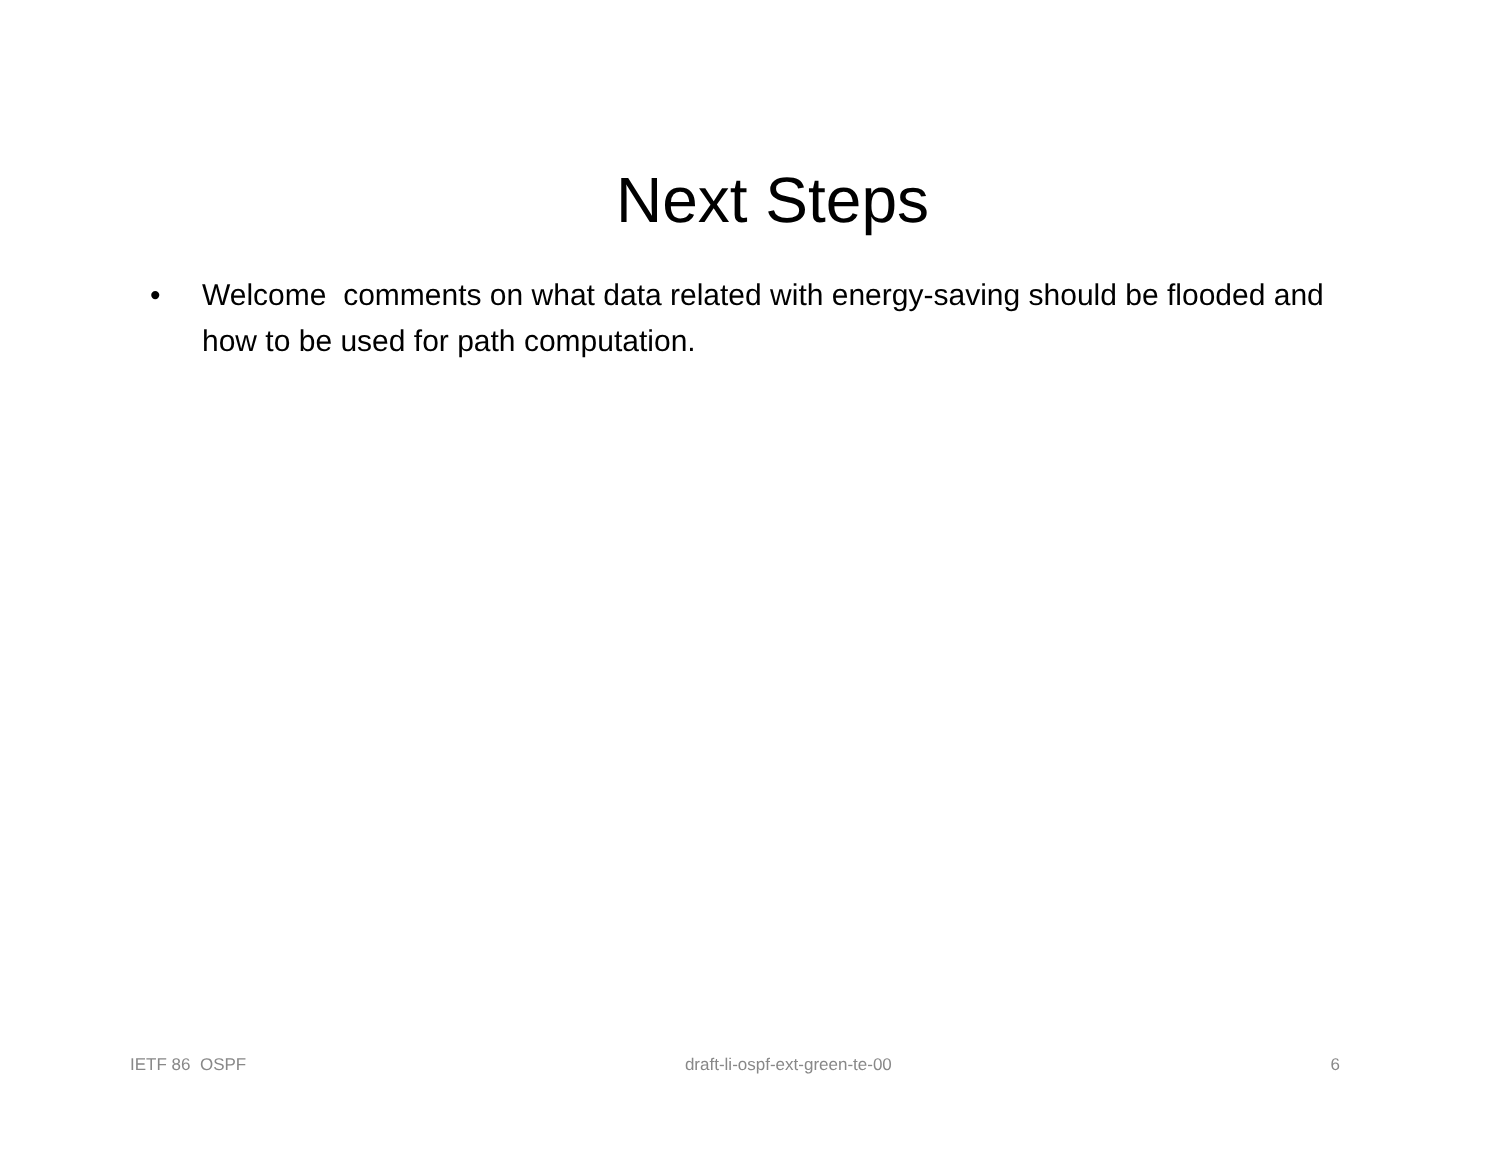Next Steps
• Welcome comments on what data related with energy-saving should be flooded and how to be used for path computation.
IETF 86 OSPF draft-li-ospf-ext-green-te-00 6